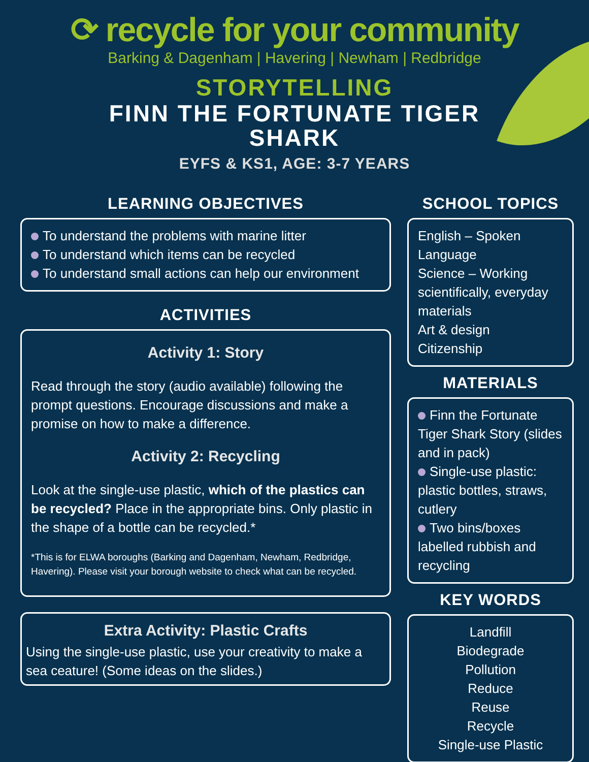⟳ recycle for your community
Barking & Dagenham | Havering | Newham | Redbridge
STORYTELLING
FINN THE FORTUNATE TIGER
SHARK
EYFS & KS1, AGE: 3-7 YEARS
LEARNING OBJECTIVES
To understand the problems with marine litter
To understand which items can be recycled
To understand small actions can help our environment
ACTIVITIES
Activity 1: Story
Read through the story (audio available) following the prompt questions. Encourage discussions and make a promise on how to make a difference.
Activity 2: Recycling
Look at the single-use plastic, which of the plastics can be recycled? Place in the appropriate bins. Only plastic in the shape of a bottle can be recycled.*
*This is for ELWA boroughs (Barking and Dagenham, Newham, Redbridge, Havering). Please visit your borough website to check what can be recycled.
Extra Activity: Plastic Crafts
Using the single-use plastic, use your creativity to make a sea ceature! (Some ideas on the slides.)
SCHOOL TOPICS
English – Spoken Language
Science – Working scientifically, everyday materials
Art & design
Citizenship
MATERIALS
Finn the Fortunate Tiger Shark Story (slides and in pack)
Single-use plastic: plastic bottles, straws, cutlery
Two bins/boxes labelled rubbish and recycling
KEY WORDS
Landfill
Biodegrade
Pollution
Reduce
Reuse
Recycle
Single-use Plastic